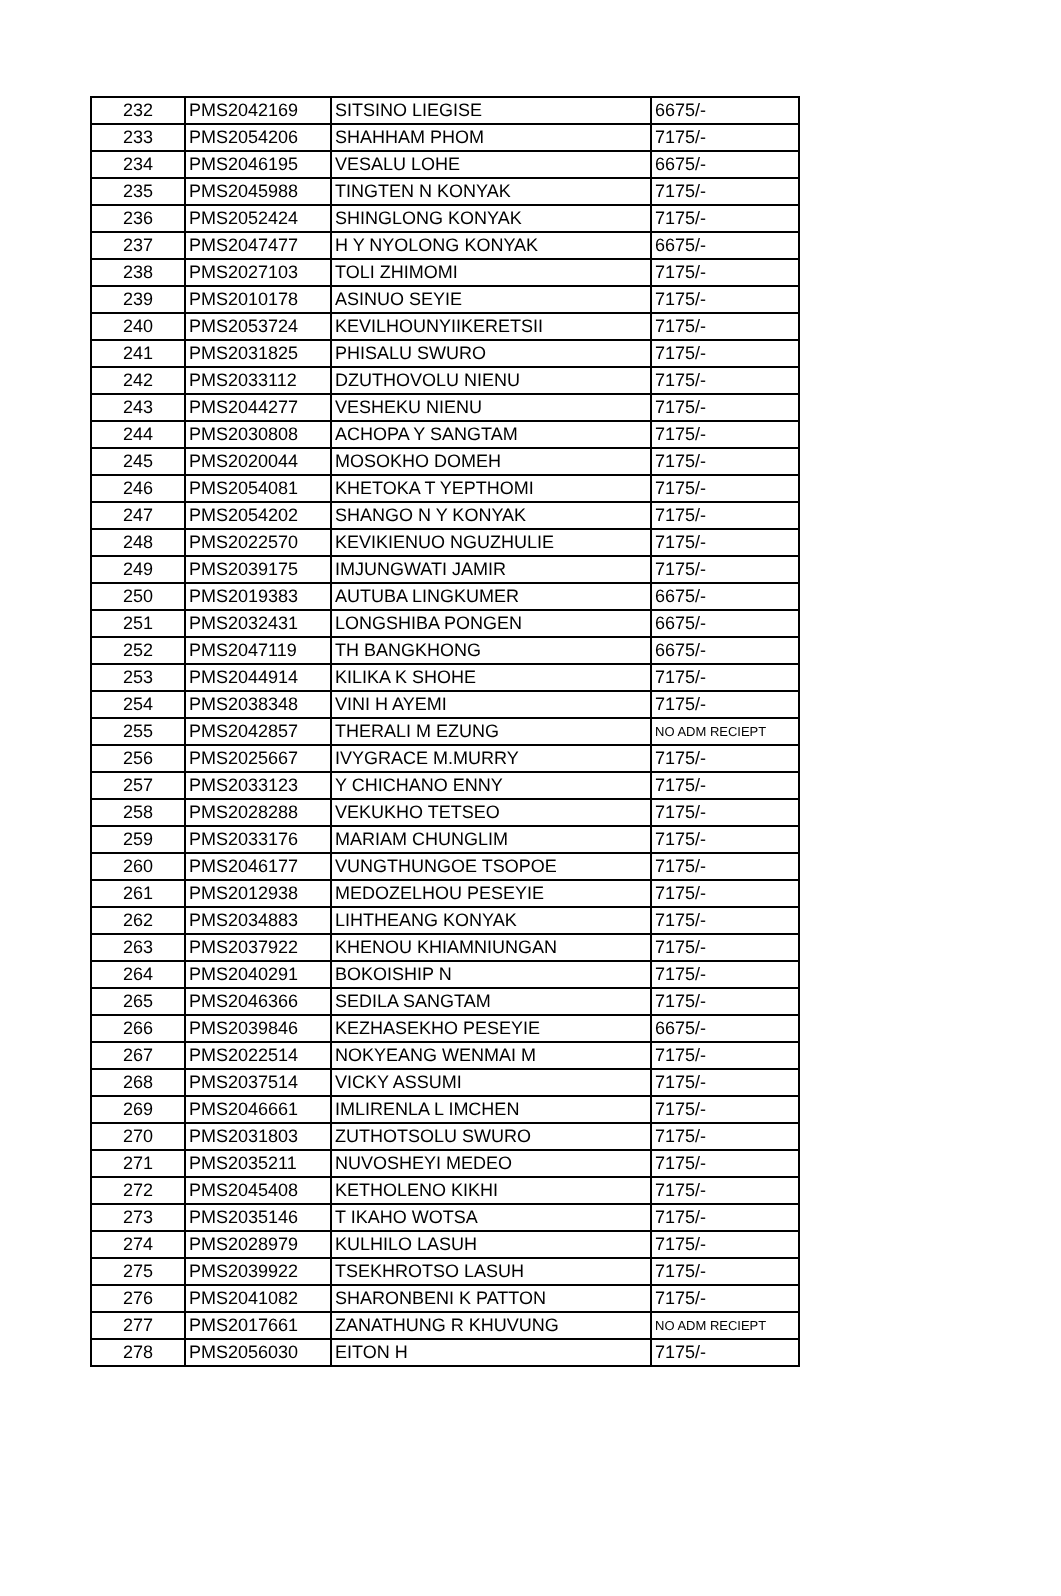| 232 | PMS2042169 | SITSINO LIEGISE | 6675/- |
| 233 | PMS2054206 | SHAHHAM PHOM | 7175/- |
| 234 | PMS2046195 | VESALU LOHE | 6675/- |
| 235 | PMS2045988 | TINGTEN N KONYAK | 7175/- |
| 236 | PMS2052424 | SHINGLONG KONYAK | 7175/- |
| 237 | PMS2047477 | H Y NYOLONG KONYAK | 6675/- |
| 238 | PMS2027103 | TOLI ZHIMOMI | 7175/- |
| 239 | PMS2010178 | ASINUO SEYIE | 7175/- |
| 240 | PMS2053724 | KEVILHOUNYIIKERETSII | 7175/- |
| 241 | PMS2031825 | PHISALU SWURO | 7175/- |
| 242 | PMS2033112 | DZUTHOVOLU NIENU | 7175/- |
| 243 | PMS2044277 | VESHEKU NIENU | 7175/- |
| 244 | PMS2030808 | ACHOPA Y SANGTAM | 7175/- |
| 245 | PMS2020044 | MOSOKHO DOMEH | 7175/- |
| 246 | PMS2054081 | KHETOKA T YEPTHOMI | 7175/- |
| 247 | PMS2054202 | SHANGO N Y KONYAK | 7175/- |
| 248 | PMS2022570 | KEVIKIENUO NGUZHULIE | 7175/- |
| 249 | PMS2039175 | IMJUNGWATI JAMIR | 7175/- |
| 250 | PMS2019383 | AUTUBA LINGKUMER | 6675/- |
| 251 | PMS2032431 | LONGSHIBA PONGEN | 6675/- |
| 252 | PMS2047119 | TH BANGKHONG | 6675/- |
| 253 | PMS2044914 | KILIKA K SHOHE | 7175/- |
| 254 | PMS2038348 | VINI H AYEMI | 7175/- |
| 255 | PMS2042857 | THERALI M EZUNG | NO ADM RECIEPT |
| 256 | PMS2025667 | IVYGRACE M.MURRY | 7175/- |
| 257 | PMS2033123 | Y CHICHANO ENNY | 7175/- |
| 258 | PMS2028288 | VEKUKHO TETSEO | 7175/- |
| 259 | PMS2033176 | MARIAM CHUNGLIM | 7175/- |
| 260 | PMS2046177 | VUNGTHUNGOE TSOPOE | 7175/- |
| 261 | PMS2012938 | MEDOZELHOU PESEYIE | 7175/- |
| 262 | PMS2034883 | LIHTHEANG KONYAK | 7175/- |
| 263 | PMS2037922 | KHENOU KHIAMNIUNGAN | 7175/- |
| 264 | PMS2040291 | BOKOISHIP N | 7175/- |
| 265 | PMS2046366 | SEDILA SANGTAM | 7175/- |
| 266 | PMS2039846 | KEZHASEKHO PESEYIE | 6675/- |
| 267 | PMS2022514 | NOKYEANG WENMAI M | 7175/- |
| 268 | PMS2037514 | VICKY ASSUMI | 7175/- |
| 269 | PMS2046661 | IMLIRENLA L IMCHEN | 7175/- |
| 270 | PMS2031803 | ZUTHOTSOLU SWURO | 7175/- |
| 271 | PMS2035211 | NUVOSHEYI MEDEO | 7175/- |
| 272 | PMS2045408 | KETHOLENO KIKHI | 7175/- |
| 273 | PMS2035146 | T IKAHO WOTSA | 7175/- |
| 274 | PMS2028979 | KULHILO LASUH | 7175/- |
| 275 | PMS2039922 | TSEKHROTSO LASUH | 7175/- |
| 276 | PMS2041082 | SHARONBENI K PATTON | 7175/- |
| 277 | PMS2017661 | ZANATHUNG R KHUVUNG | NO ADM RECIEPT |
| 278 | PMS2056030 | EITON H | 7175/- |